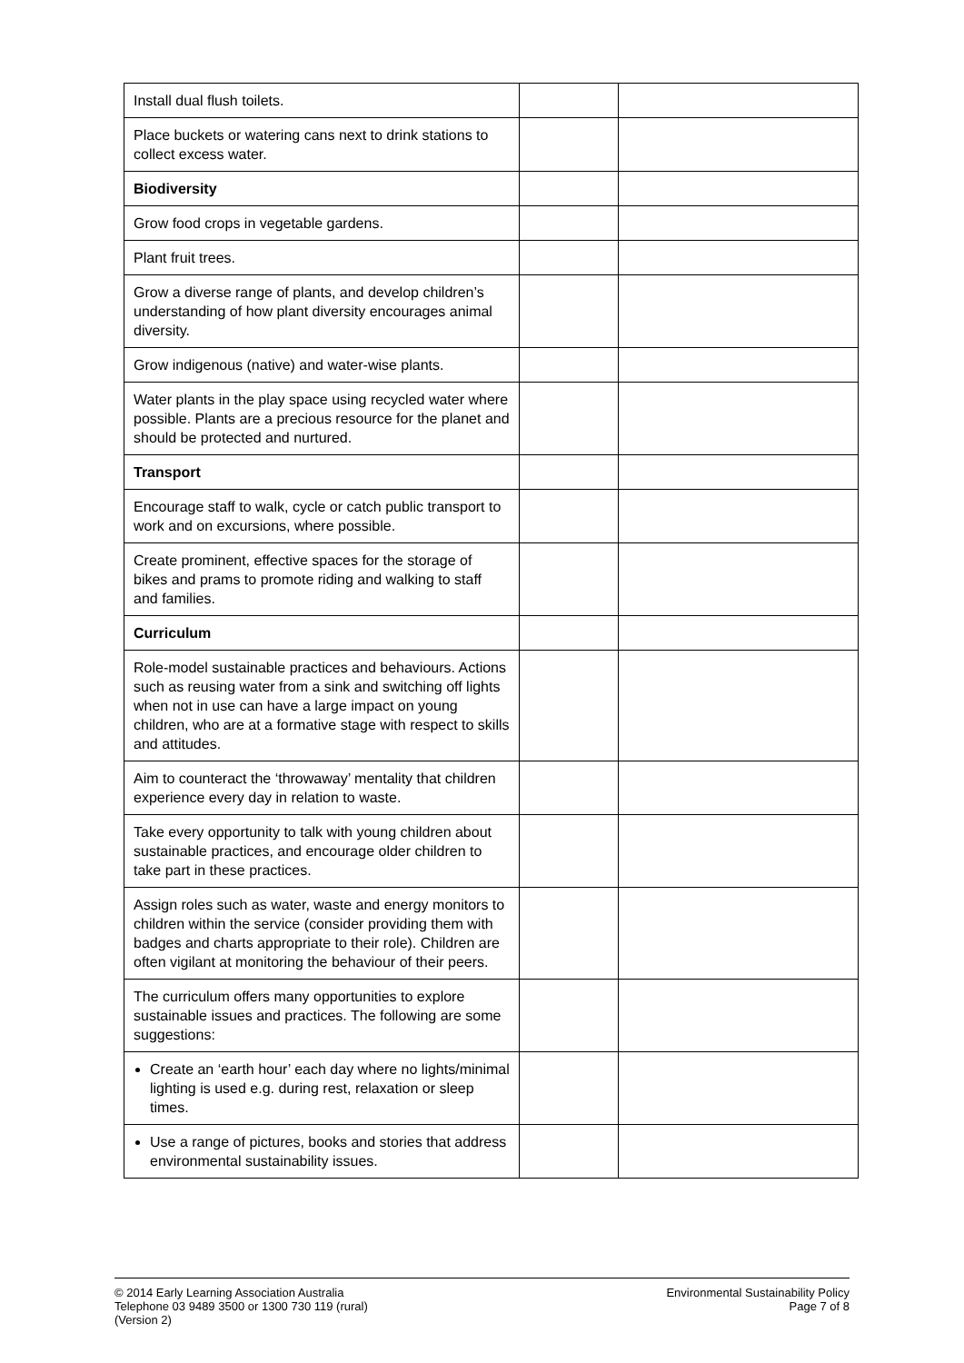| Install dual flush toilets. | | |
| Place buckets or watering cans next to drink stations to collect excess water. | | |
| Biodiversity | | |
| Grow food crops in vegetable gardens. | | |
| Plant fruit trees. | | |
| Grow a diverse range of plants, and develop children’s understanding of how plant diversity encourages animal diversity. | | |
| Grow indigenous (native) and water-wise plants. | | |
| Water plants in the play space using recycled water where possible. Plants are a precious resource for the planet and should be protected and nurtured. | | |
| Transport | | |
| Encourage staff to walk, cycle or catch public transport to work and on excursions, where possible. | | |
| Create prominent, effective spaces for the storage of bikes and prams to promote riding and walking to staff and families. | | |
| Curriculum | | |
| Role-model sustainable practices and behaviours. Actions such as reusing water from a sink and switching off lights when not in use can have a large impact on young children, who are at a formative stage with respect to skills and attitudes. | | |
| Aim to counteract the ‘throwaway’ mentality that children experience every day in relation to waste. | | |
| Take every opportunity to talk with young children about sustainable practices, and encourage older children to take part in these practices. | | |
| Assign roles such as water, waste and energy monitors to children within the service (consider providing them with badges and charts appropriate to their role). Children are often vigilant at monitoring the behaviour of their peers. | | |
| The curriculum offers many opportunities to explore sustainable issues and practices. The following are some suggestions: | | |
| Create an ‘earth hour’ each day where no lights/minimal lighting is used e.g. during rest, relaxation or sleep times. | | |
| Use a range of pictures, books and stories that address environmental sustainability issues. | | |
© 2014 Early Learning Association Australia
Telephone 03 9489 3500 or 1300 730 119 (rural)
(Version 2)
Environmental Sustainability Policy
Page 7 of 8